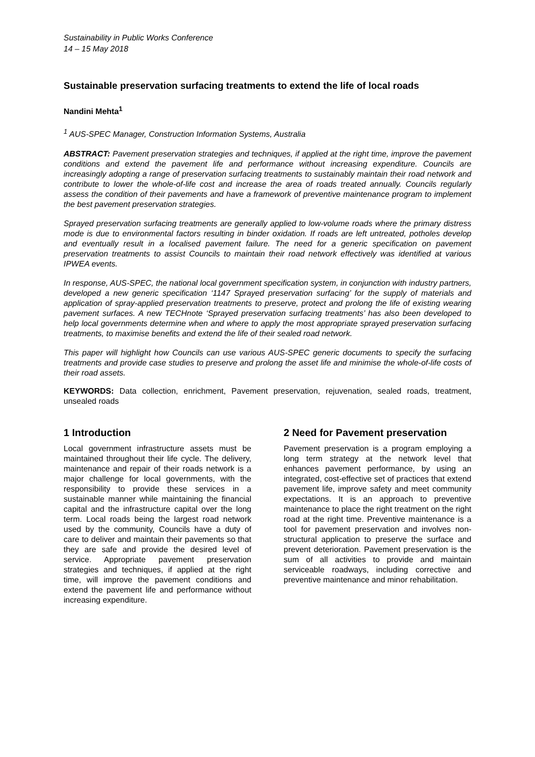Sustainability in Public Works Conference
14 – 15 May 2018
Sustainable preservation surfacing treatments to extend the life of local roads
Nandini Mehta<sup>1</sup>
<sup>1</sup> AUS-SPEC Manager, Construction Information Systems, Australia
ABSTRACT: Pavement preservation strategies and techniques, if applied at the right time, improve the pavement conditions and extend the pavement life and performance without increasing expenditure. Councils are increasingly adopting a range of preservation surfacing treatments to sustainably maintain their road network and contribute to lower the whole-of-life cost and increase the area of roads treated annually. Councils regularly assess the condition of their pavements and have a framework of preventive maintenance program to implement the best pavement preservation strategies.
Sprayed preservation surfacing treatments are generally applied to low-volume roads where the primary distress mode is due to environmental factors resulting in binder oxidation. If roads are left untreated, potholes develop and eventually result in a localised pavement failure. The need for a generic specification on pavement preservation treatments to assist Councils to maintain their road network effectively was identified at various IPWEA events.
In response, AUS-SPEC, the national local government specification system, in conjunction with industry partners, developed a new generic specification ‘1147 Sprayed preservation surfacing’ for the supply of materials and application of spray-applied preservation treatments to preserve, protect and prolong the life of existing wearing pavement surfaces. A new TECHnote ‘Sprayed preservation surfacing treatments’ has also been developed to help local governments determine when and where to apply the most appropriate sprayed preservation surfacing treatments, to maximise benefits and extend the life of their sealed road network.
This paper will highlight how Councils can use various AUS-SPEC generic documents to specify the surfacing treatments and provide case studies to preserve and prolong the asset life and minimise the whole-of-life costs of their road assets.
KEYWORDS: Data collection, enrichment, Pavement preservation, rejuvenation, sealed roads, treatment, unsealed roads
1 Introduction
Local government infrastructure assets must be maintained throughout their life cycle. The delivery, maintenance and repair of their roads network is a major challenge for local governments, with the responsibility to provide these services in a sustainable manner while maintaining the financial capital and the infrastructure capital over the long term. Local roads being the largest road network used by the community, Councils have a duty of care to deliver and maintain their pavements so that they are safe and provide the desired level of service. Appropriate pavement preservation strategies and techniques, if applied at the right time, will improve the pavement conditions and extend the pavement life and performance without increasing expenditure.
2 Need for Pavement preservation
Pavement preservation is a program employing a long term strategy at the network level that enhances pavement performance, by using an integrated, cost-effective set of practices that extend pavement life, improve safety and meet community expectations. It is an approach to preventive maintenance to place the right treatment on the right road at the right time. Preventive maintenance is a tool for pavement preservation and involves non-structural application to preserve the surface and prevent deterioration. Pavement preservation is the sum of all activities to provide and maintain serviceable roadways, including corrective and preventive maintenance and minor rehabilitation.